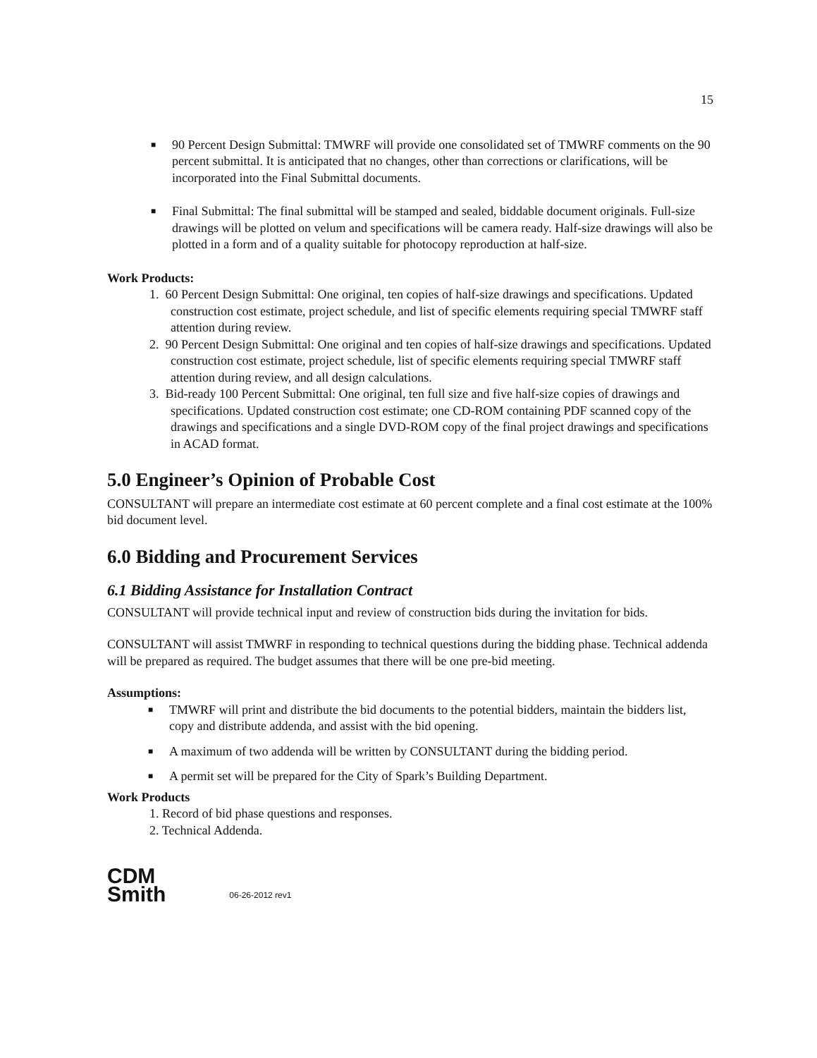15
■ 90 Percent Design Submittal: TMWRF will provide one consolidated set of TMWRF comments on the 90 percent submittal. It is anticipated that no changes, other than corrections or clarifications, will be incorporated into the Final Submittal documents.
■ Final Submittal: The final submittal will be stamped and sealed, biddable document originals. Full-size drawings will be plotted on velum and specifications will be camera ready. Half-size drawings will also be plotted in a form and of a quality suitable for photocopy reproduction at half-size.
Work Products:
1. 60 Percent Design Submittal: One original, ten copies of half-size drawings and specifications. Updated construction cost estimate, project schedule, and list of specific elements requiring special TMWRF staff attention during review.
2. 90 Percent Design Submittal: One original and ten copies of half-size drawings and specifications. Updated construction cost estimate, project schedule, list of specific elements requiring special TMWRF staff attention during review, and all design calculations.
3. Bid-ready 100 Percent Submittal: One original, ten full size and five half-size copies of drawings and specifications. Updated construction cost estimate; one CD-ROM containing PDF scanned copy of the drawings and specifications and a single DVD-ROM copy of the final project drawings and specifications in ACAD format.
5.0 Engineer’s Opinion of Probable Cost
CONSULTANT will prepare an intermediate cost estimate at 60 percent complete and a final cost estimate at the 100% bid document level.
6.0 Bidding and Procurement Services
6.1 Bidding Assistance for Installation Contract
CONSULTANT will provide technical input and review of construction bids during the invitation for bids.
CONSULTANT will assist TMWRF in responding to technical questions during the bidding phase. Technical addenda will be prepared as required. The budget assumes that there will be one pre-bid meeting.
Assumptions:
■ TMWRF will print and distribute the bid documents to the potential bidders, maintain the bidders list, copy and distribute addenda, and assist with the bid opening.
■ A maximum of two addenda will be written by CONSULTANT during the bidding period.
■ A permit set will be prepared for the City of Spark’s Building Department.
Work Products
1. Record of bid phase questions and responses.
2. Technical Addenda.
CDM
Smith
06-26-2012 rev1